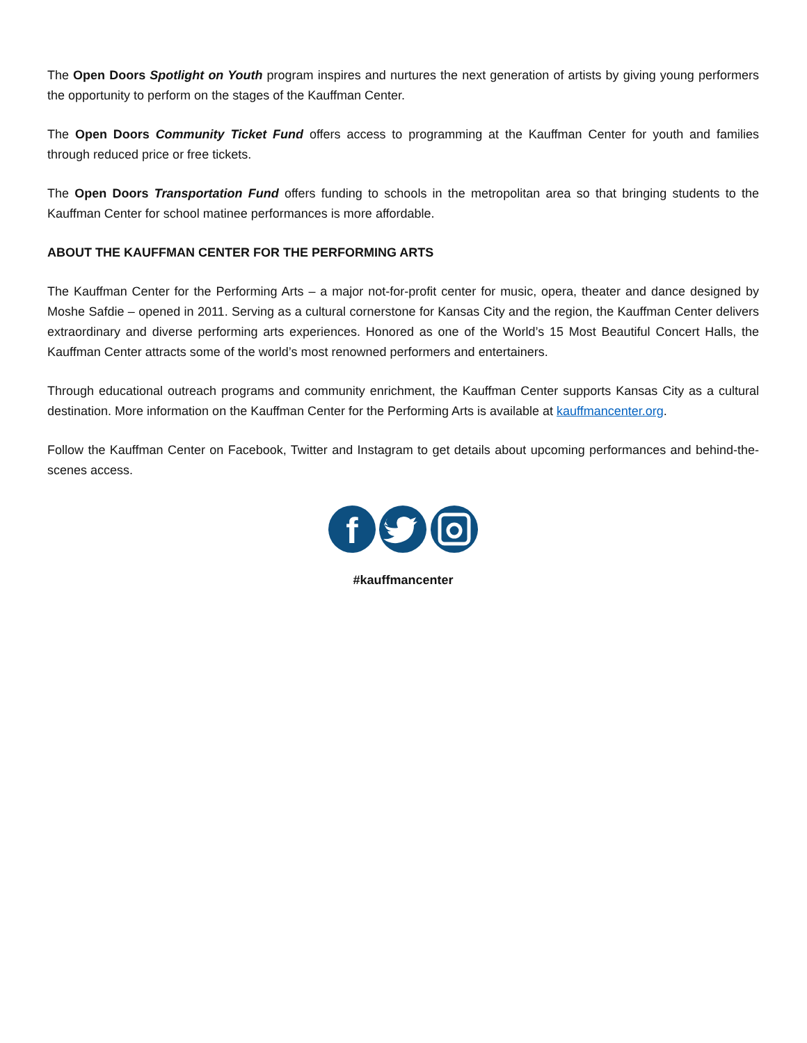The Open Doors Spotlight on Youth program inspires and nurtures the next generation of artists by giving young performers the opportunity to perform on the stages of the Kauffman Center.
The Open Doors Community Ticket Fund offers access to programming at the Kauffman Center for youth and families through reduced price or free tickets.
The Open Doors Transportation Fund offers funding to schools in the metropolitan area so that bringing students to the Kauffman Center for school matinee performances is more affordable.
ABOUT THE KAUFFMAN CENTER FOR THE PERFORMING ARTS
The Kauffman Center for the Performing Arts – a major not-for-profit center for music, opera, theater and dance designed by Moshe Safdie – opened in 2011. Serving as a cultural cornerstone for Kansas City and the region, the Kauffman Center delivers extraordinary and diverse performing arts experiences. Honored as one of the World’s 15 Most Beautiful Concert Halls, the Kauffman Center attracts some of the world’s most renowned performers and entertainers.
Through educational outreach programs and community enrichment, the Kauffman Center supports Kansas City as a cultural destination. More information on the Kauffman Center for the Performing Arts is available at kauffmancenter.org.
Follow the Kauffman Center on Facebook, Twitter and Instagram to get details about upcoming performances and behind-the-scenes access.
f
#kauffmancenter